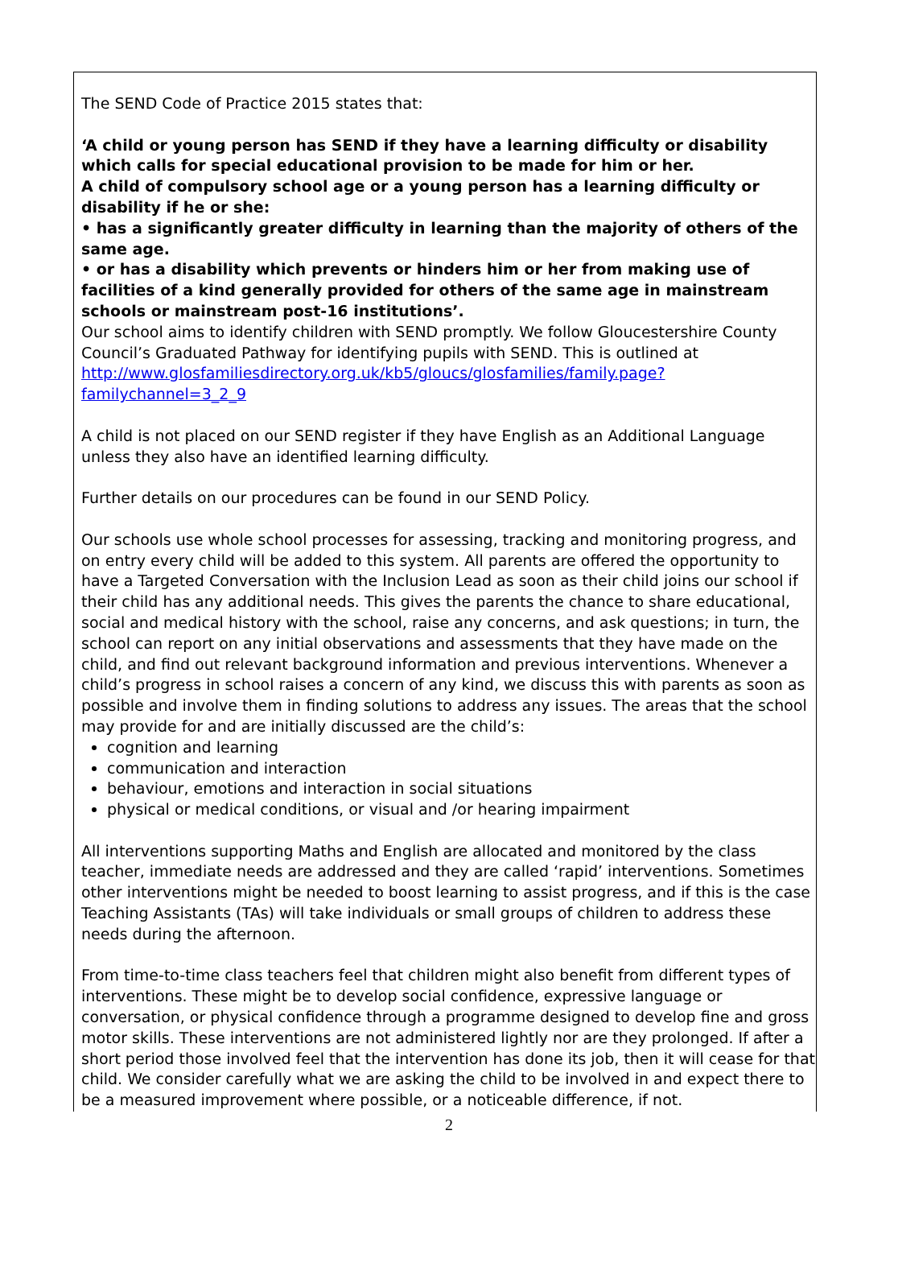The SEND Code of Practice 2015 states that:
‘A child or young person has SEND if they have a learning difficulty or disability which calls for special educational provision to be made for him or her.
A child of compulsory school age or a young person has a learning difficulty or disability if he or she:
• has a significantly greater difficulty in learning than the majority of others of the same age.
• or has a disability which prevents or hinders him or her from making use of facilities of a kind generally provided for others of the same age in mainstream schools or mainstream post-16 institutions’.
Our school aims to identify children with SEND promptly. We follow Gloucestershire County Council’s Graduated Pathway for identifying pupils with SEND. This is outlined at http://www.glosfamiliesdirectory.org.uk/kb5/gloucs/glosfamilies/family.page?familychannel=3_2_9
A child is not placed on our SEND register if they have English as an Additional Language unless they also have an identified learning difficulty.
Further details on our procedures can be found in our SEND Policy.
Our schools use whole school processes for assessing, tracking and monitoring progress, and on entry every child will be added to this system. All parents are offered the opportunity to have a Targeted Conversation with the Inclusion Lead as soon as their child joins our school if their child has any additional needs. This gives the parents the chance to share educational, social and medical history with the school, raise any concerns, and ask questions; in turn, the school can report on any initial observations and assessments that they have made on the child, and find out relevant background information and previous interventions. Whenever a child’s progress in school raises a concern of any kind, we discuss this with parents as soon as possible and involve them in finding solutions to address any issues. The areas that the school may provide for and are initially discussed are the child’s:
cognition and learning
communication and interaction
behaviour, emotions and interaction in social situations
physical or medical conditions, or visual and /or hearing impairment
All interventions supporting Maths and English are allocated and monitored by the class teacher, immediate needs are addressed and they are called ‘rapid’ interventions. Sometimes other interventions might be needed to boost learning to assist progress, and if this is the case Teaching Assistants (TAs) will take individuals or small groups of children to address these needs during the afternoon.
From time-to-time class teachers feel that children might also benefit from different types of interventions. These might be to develop social confidence, expressive language or conversation, or physical confidence through a programme designed to develop fine and gross motor skills. These interventions are not administered lightly nor are they prolonged. If after a short period those involved feel that the intervention has done its job, then it will cease for that child. We consider carefully what we are asking the child to be involved in and expect there to be a measured improvement where possible, or a noticeable difference, if not.
2